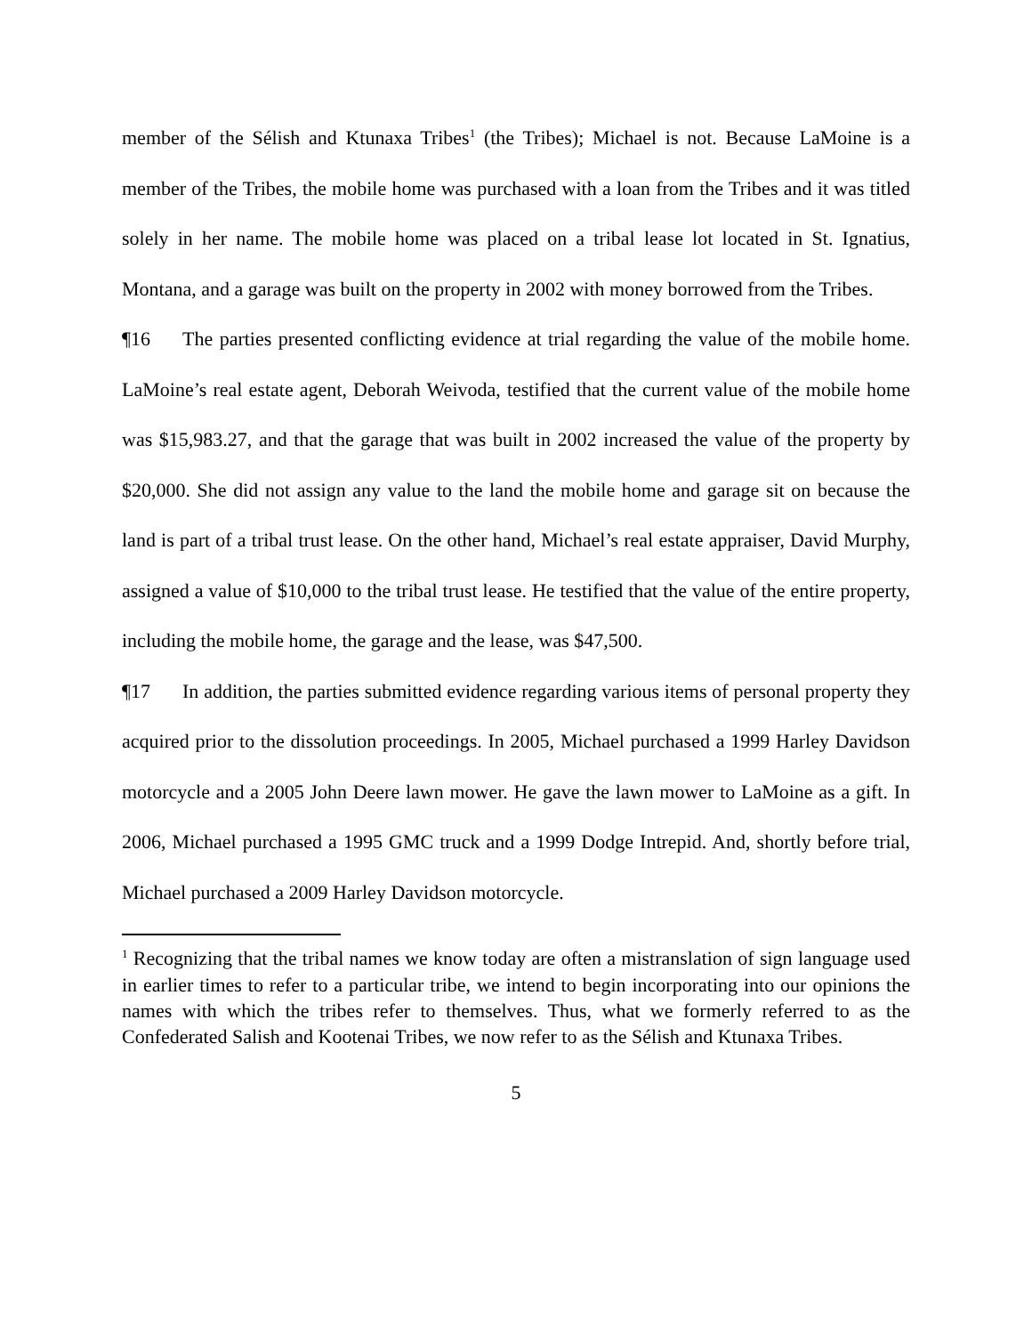member of the Sélish and Ktunaxa Tribes<sup>1</sup> (the Tribes); Michael is not. Because LaMoine is a member of the Tribes, the mobile home was purchased with a loan from the Tribes and it was titled solely in her name. The mobile home was placed on a tribal lease lot located in St. Ignatius, Montana, and a garage was built on the property in 2002 with money borrowed from the Tribes.
¶16 The parties presented conflicting evidence at trial regarding the value of the mobile home. LaMoine’s real estate agent, Deborah Weivoda, testified that the current value of the mobile home was $15,983.27, and that the garage that was built in 2002 increased the value of the property by $20,000. She did not assign any value to the land the mobile home and garage sit on because the land is part of a tribal trust lease. On the other hand, Michael’s real estate appraiser, David Murphy, assigned a value of $10,000 to the tribal trust lease. He testified that the value of the entire property, including the mobile home, the garage and the lease, was $47,500.
¶17 In addition, the parties submitted evidence regarding various items of personal property they acquired prior to the dissolution proceedings. In 2005, Michael purchased a 1999 Harley Davidson motorcycle and a 2005 John Deere lawn mower. He gave the lawn mower to LaMoine as a gift. In 2006, Michael purchased a 1995 GMC truck and a 1999 Dodge Intrepid. And, shortly before trial, Michael purchased a 2009 Harley Davidson motorcycle.
<sup>1</sup> Recognizing that the tribal names we know today are often a mistranslation of sign language used in earlier times to refer to a particular tribe, we intend to begin incorporating into our opinions the names with which the tribes refer to themselves. Thus, what we formerly referred to as the Confederated Salish and Kootenai Tribes, we now refer to as the Sélish and Ktunaxa Tribes.
5